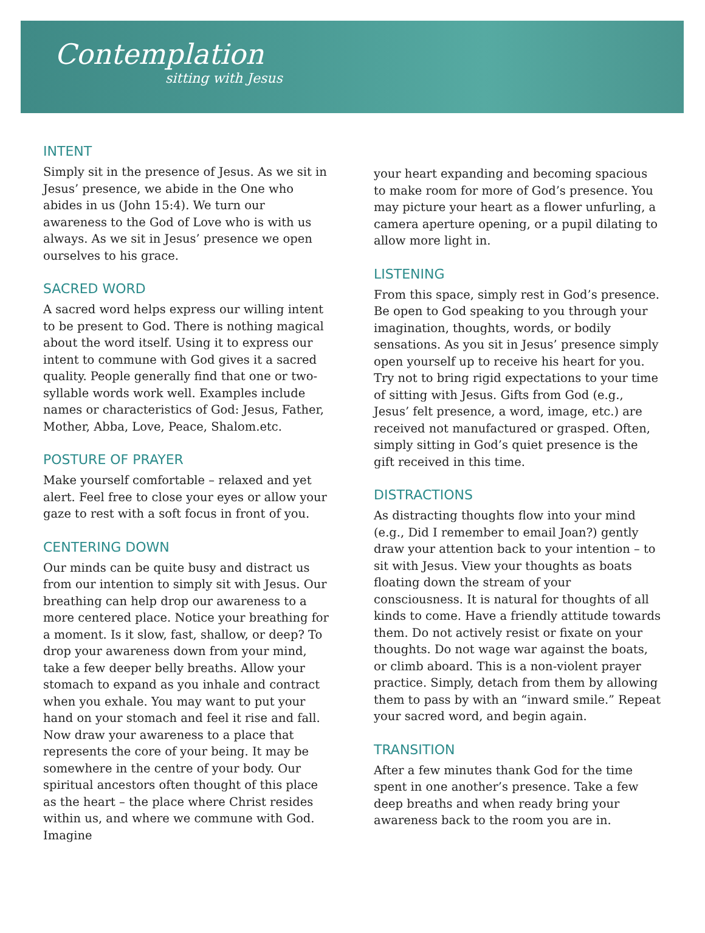Contemplation
sitting with Jesus
INTENT
Simply sit in the presence of Jesus. As we sit in Jesus’ presence, we abide in the One who abides in us (John 15:4). We turn our awareness to the God of Love who is with us always. As we sit in Jesus’ presence we open ourselves to his grace.
SACRED WORD
A sacred word helps express our willing intent to be present to God. There is nothing magical about the word itself. Using it to express our intent to commune with God gives it a sacred quality. People generally find that one or two-syllable words work well. Examples include names or characteristics of God: Jesus, Father, Mother, Abba, Love, Peace, Shalom.etc.
POSTURE OF PRAYER
Make yourself comfortable – relaxed and yet alert. Feel free to close your eyes or allow your gaze to rest with a soft focus in front of you.
CENTERING DOWN
Our minds can be quite busy and distract us from our intention to simply sit with Jesus. Our breathing can help drop our awareness to a more centered place. Notice your breathing for a moment. Is it slow, fast, shallow, or deep? To drop your awareness down from your mind, take a few deeper belly breaths. Allow your stomach to expand as you inhale and contract when you exhale. You may want to put your hand on your stomach and feel it rise and fall. Now draw your awareness to a place that represents the core of your being. It may be somewhere in the centre of your body. Our spiritual ancestors often thought of this place as the heart – the place where Christ resides within us, and where we commune with God. Imagine
your heart expanding and becoming spacious to make room for more of God’s presence. You may picture your heart as a flower unfurling, a camera aperture opening, or a pupil dilating to allow more light in.
LISTENING
From this space, simply rest in God’s presence. Be open to God speaking to you through your imagination, thoughts, words, or bodily sensations. As you sit in Jesus’ presence simply open yourself up to receive his heart for you. Try not to bring rigid expectations to your time of sitting with Jesus. Gifts from God (e.g., Jesus’ felt presence, a word, image, etc.) are received not manufactured or grasped. Often, simply sitting in God’s quiet presence is the gift received in this time.
DISTRACTIONS
As distracting thoughts flow into your mind (e.g., Did I remember to email Joan?) gently draw your attention back to your intention – to sit with Jesus. View your thoughts as boats floating down the stream of your consciousness. It is natural for thoughts of all kinds to come. Have a friendly attitude towards them. Do not actively resist or fixate on your thoughts. Do not wage war against the boats, or climb aboard. This is a non-violent prayer practice. Simply, detach from them by allowing them to pass by with an “inward smile.” Repeat your sacred word, and begin again.
TRANSITION
After a few minutes thank God for the time spent in one another’s presence. Take a few deep breaths and when ready bring your awareness back to the room you are in.